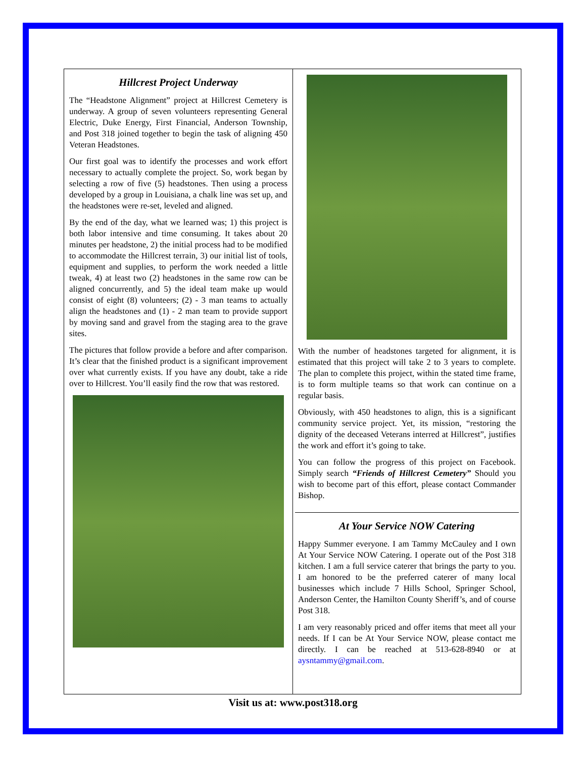Hillcrest Project Underway
The “Headstone Alignment” project at Hillcrest Cemetery is underway. A group of seven volunteers representing General Electric, Duke Energy, First Financial, Anderson Township, and Post 318 joined together to begin the task of aligning 450 Veteran Headstones.
Our first goal was to identify the processes and work effort necessary to actually complete the project. So, work began by selecting a row of five (5) headstones. Then using a process developed by a group in Louisiana, a chalk line was set up, and the headstones were re-set, leveled and aligned.
By the end of the day, what we learned was; 1) this project is both labor intensive and time consuming. It takes about 20 minutes per headstone, 2) the initial process had to be modified to accommodate the Hillcrest terrain, 3) our initial list of tools, equipment and supplies, to perform the work needed a little tweak, 4) at least two (2) headstones in the same row can be aligned concurrently, and 5) the ideal team make up would consist of eight (8) volunteers; (2) - 3 man teams to actually align the headstones and (1) - 2 man team to provide support by moving sand and gravel from the staging area to the grave sites.
The pictures that follow provide a before and after comparison. It’s clear that the finished product is a significant improvement over what currently exists. If you have any doubt, take a ride over to Hillcrest. You’ll easily find the row that was restored.
With the number of headstones targeted for alignment, it is estimated that this project will take 2 to 3 years to complete. The plan to complete this project, within the stated time frame, is to form multiple teams so that work can continue on a regular basis.
Obviously, with 450 headstones to align, this is a significant community service project. Yet, its mission, “restoring the dignity of the deceased Veterans interred at Hillcrest”, justifies the work and effort it’s going to take.
You can follow the progress of this project on Facebook. Simply search “Friends of Hillcrest Cemetery” Should you wish to become part of this effort, please contact Commander Bishop.
At Your Service NOW Catering
Happy Summer everyone. I am Tammy McCauley and I own At Your Service NOW Catering. I operate out of the Post 318 kitchen. I am a full service caterer that brings the party to you. I am honored to be the preferred caterer of many local businesses which include 7 Hills School, Springer School, Anderson Center, the Hamilton County Sheriff’s, and of course Post 318.
I am very reasonably priced and offer items that meet all your needs. If I can be At Your Service NOW, please contact me directly. I can be reached at 513-628-8940 or at aysntammy@gmail.com.
Visit us at: www.post318.org